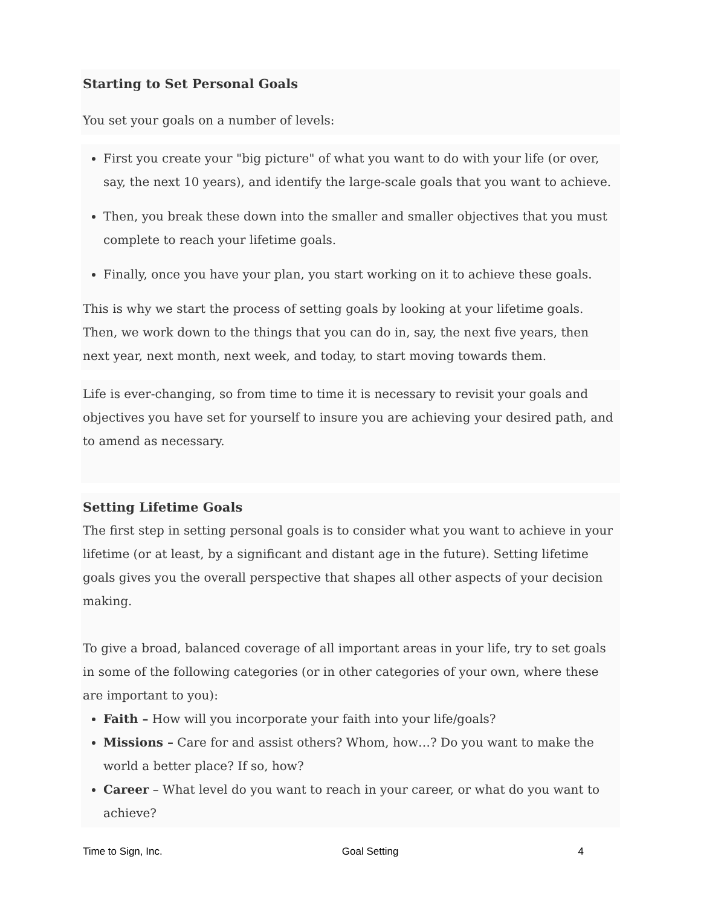Starting to Set Personal Goals
You set your goals on a number of levels:
First you create your "big picture" of what you want to do with your life (or over, say, the next 10 years), and identify the large-scale goals that you want to achieve.
Then, you break these down into the smaller and smaller objectives that you must complete to reach your lifetime goals.
Finally, once you have your plan, you start working on it to achieve these goals.
This is why we start the process of setting goals by looking at your lifetime goals. Then, we work down to the things that you can do in, say, the next five years, then next year, next month, next week, and today, to start moving towards them.
Life is ever-changing, so from time to time it is necessary to revisit your goals and objectives you have set for yourself to insure you are achieving your desired path, and to amend as necessary.
Setting Lifetime Goals
The first step in setting personal goals is to consider what you want to achieve in your lifetime (or at least, by a significant and distant age in the future). Setting lifetime goals gives you the overall perspective that shapes all other aspects of your decision making.
To give a broad, balanced coverage of all important areas in your life, try to set goals in some of the following categories (or in other categories of your own, where these are important to you):
Faith – How will you incorporate your faith into your life/goals?
Missions – Care for and assist others? Whom, how…? Do you want to make the world a better place? If so, how?
Career – What level do you want to reach in your career, or what do you want to achieve?
Time to Sign, Inc. Goal Setting 4